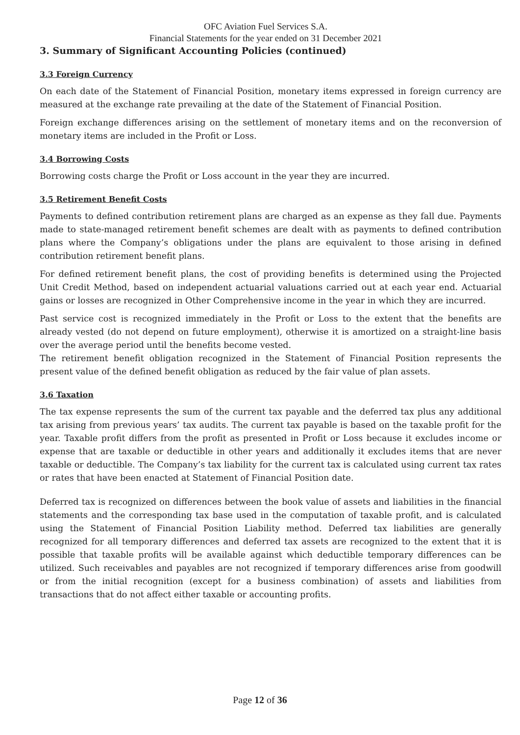OFC Aviation Fuel Services S.A.
Financial Statements for the year ended on 31 December 2021
3. Summary of Significant Accounting Policies (continued)
3.3 Foreign Currency
On each date of the Statement of Financial Position, monetary items expressed in foreign currency are measured at the exchange rate prevailing at the date of the Statement of Financial Position.
Foreign exchange differences arising on the settlement of monetary items and on the reconversion of monetary items are included in the Profit or Loss.
3.4 Borrowing Costs
Borrowing costs charge the Profit or Loss account in the year they are incurred.
3.5 Retirement Benefit Costs
Payments to defined contribution retirement plans are charged as an expense as they fall due. Payments made to state-managed retirement benefit schemes are dealt with as payments to defined contribution plans where the Company’s obligations under the plans are equivalent to those arising in defined contribution retirement benefit plans.
For defined retirement benefit plans, the cost of providing benefits is determined using the Projected Unit Credit Method, based on independent actuarial valuations carried out at each year end. Actuarial gains or losses are recognized in Other Comprehensive income in the year in which they are incurred.
Past service cost is recognized immediately in the Profit or Loss to the extent that the benefits are already vested (do not depend on future employment), otherwise it is amortized on a straight-line basis over the average period until the benefits become vested.
The retirement benefit obligation recognized in the Statement of Financial Position represents the present value of the defined benefit obligation as reduced by the fair value of plan assets.
3.6 Taxation
The tax expense represents the sum of the current tax payable and the deferred tax plus any additional tax arising from previous years’ tax audits. The current tax payable is based on the taxable profit for the year. Taxable profit differs from the profit as presented in Profit or Loss because it excludes income or expense that are taxable or deductible in other years and additionally it excludes items that are never taxable or deductible. The Company’s tax liability for the current tax is calculated using current tax rates or rates that have been enacted at Statement of Financial Position date.
Deferred tax is recognized on differences between the book value of assets and liabilities in the financial statements and the corresponding tax base used in the computation of taxable profit, and is calculated using the Statement of Financial Position Liability method. Deferred tax liabilities are generally recognized for all temporary differences and deferred tax assets are recognized to the extent that it is possible that taxable profits will be available against which deductible temporary differences can be utilized. Such receivables and payables are not recognized if temporary differences arise from goodwill or from the initial recognition (except for a business combination) of assets and liabilities from transactions that do not affect either taxable or accounting profits.
Page 12 of 36